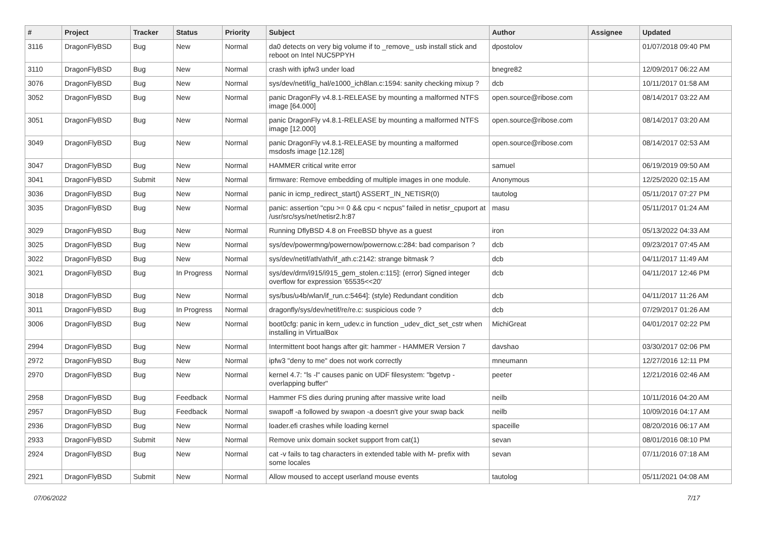| # | Project | Tracker | Status | Priority | Subject | Author | Assignee | Updated |
| --- | --- | --- | --- | --- | --- | --- | --- | --- |
| 3116 | DragonFlyBSD | Bug | New | Normal | da0 detects on very big volume if to _remove_ usb install stick and reboot on Intel NUC5PPYH | dpostolov | | 01/07/2018 09:40 PM |
| 3110 | DragonFlyBSD | Bug | New | Normal | crash with ipfw3 under load | bnegre82 | | 12/09/2017 06:22 AM |
| 3076 | DragonFlyBSD | Bug | New | Normal | sys/dev/netif/ig_hal/e1000_ich8lan.c:1594: sanity checking mixup ? | dcb | | 10/11/2017 01:58 AM |
| 3052 | DragonFlyBSD | Bug | New | Normal | panic DragonFly v4.8.1-RELEASE by mounting a malformed NTFS image [64.000] | open.source@ribose.com | | 08/14/2017 03:22 AM |
| 3051 | DragonFlyBSD | Bug | New | Normal | panic DragonFly v4.8.1-RELEASE by mounting a malformed NTFS image [12.000] | open.source@ribose.com | | 08/14/2017 03:20 AM |
| 3049 | DragonFlyBSD | Bug | New | Normal | panic DragonFly v4.8.1-RELEASE by mounting a malformed msdosfs image [12.128] | open.source@ribose.com | | 08/14/2017 02:53 AM |
| 3047 | DragonFlyBSD | Bug | New | Normal | HAMMER critical write error | samuel | | 06/19/2019 09:50 AM |
| 3041 | DragonFlyBSD | Submit | New | Normal | firmware: Remove embedding of multiple images in one module. | Anonymous | | 12/25/2020 02:15 AM |
| 3036 | DragonFlyBSD | Bug | New | Normal | panic in icmp_redirect_start() ASSERT_IN_NETISR(0) | tautolog | | 05/11/2017 07:27 PM |
| 3035 | DragonFlyBSD | Bug | New | Normal | panic: assertion "cpu >= 0 && cpu < ncpus" failed in netisr_cpuport at /usr/src/sys/net/netisr2.h:87 | masu | | 05/11/2017 01:24 AM |
| 3029 | DragonFlyBSD | Bug | New | Normal | Running DflyBSD 4.8 on FreeBSD bhyve as a guest | iron | | 05/13/2022 04:33 AM |
| 3025 | DragonFlyBSD | Bug | New | Normal | sys/dev/powermng/powernow/powernow.c:284: bad comparison ? | dcb | | 09/23/2017 07:45 AM |
| 3022 | DragonFlyBSD | Bug | New | Normal | sys/dev/netif/ath/ath/if_ath.c:2142: strange bitmask ? | dcb | | 04/11/2017 11:49 AM |
| 3021 | DragonFlyBSD | Bug | In Progress | Normal | sys/dev/drm/i915/i915_gem_stolen.c:115]: (error) Signed integer overflow for expression '65535<<20' | dcb | | 04/11/2017 12:46 PM |
| 3018 | DragonFlyBSD | Bug | New | Normal | sys/bus/u4b/wlan/if_run.c:5464]: (style) Redundant condition | dcb | | 04/11/2017 11:26 AM |
| 3011 | DragonFlyBSD | Bug | In Progress | Normal | dragonfly/sys/dev/netif/re/re.c: suspicious code ? | dcb | | 07/29/2017 01:26 AM |
| 3006 | DragonFlyBSD | Bug | New | Normal | boot0cfg: panic in kern_udev.c in function _udev_dict_set_cstr when installing in VirtualBox | MichiGreat | | 04/01/2017 02:22 PM |
| 2994 | DragonFlyBSD | Bug | New | Normal | Intermittent boot hangs after git: hammer - HAMMER Version 7 | davshao | | 03/30/2017 02:06 PM |
| 2972 | DragonFlyBSD | Bug | New | Normal | ipfw3 "deny to me" does not work correctly | mneumann | | 12/27/2016 12:11 PM |
| 2970 | DragonFlyBSD | Bug | New | Normal | kernel 4.7: "ls -l" causes panic on UDF filesystem: "bgetvp - overlapping buffer" | peeter | | 12/21/2016 02:46 AM |
| 2958 | DragonFlyBSD | Bug | Feedback | Normal | Hammer FS dies during pruning after massive write load | neilb | | 10/11/2016 04:20 AM |
| 2957 | DragonFlyBSD | Bug | Feedback | Normal | swapoff -a followed by swapon -a doesn't give your swap back | neilb | | 10/09/2016 04:17 AM |
| 2936 | DragonFlyBSD | Bug | New | Normal | loader.efi crashes while loading kernel | spaceille | | 08/20/2016 06:17 AM |
| 2933 | DragonFlyBSD | Submit | New | Normal | Remove unix domain socket support from cat(1) | sevan | | 08/01/2016 08:10 PM |
| 2924 | DragonFlyBSD | Bug | New | Normal | cat -v fails to tag characters in extended table with M- prefix with some locales | sevan | | 07/11/2016 07:18 AM |
| 2921 | DragonFlyBSD | Submit | New | Normal | Allow moused to accept userland mouse events | tautolog | | 05/11/2021 04:08 AM |
07/06/2022 7/17